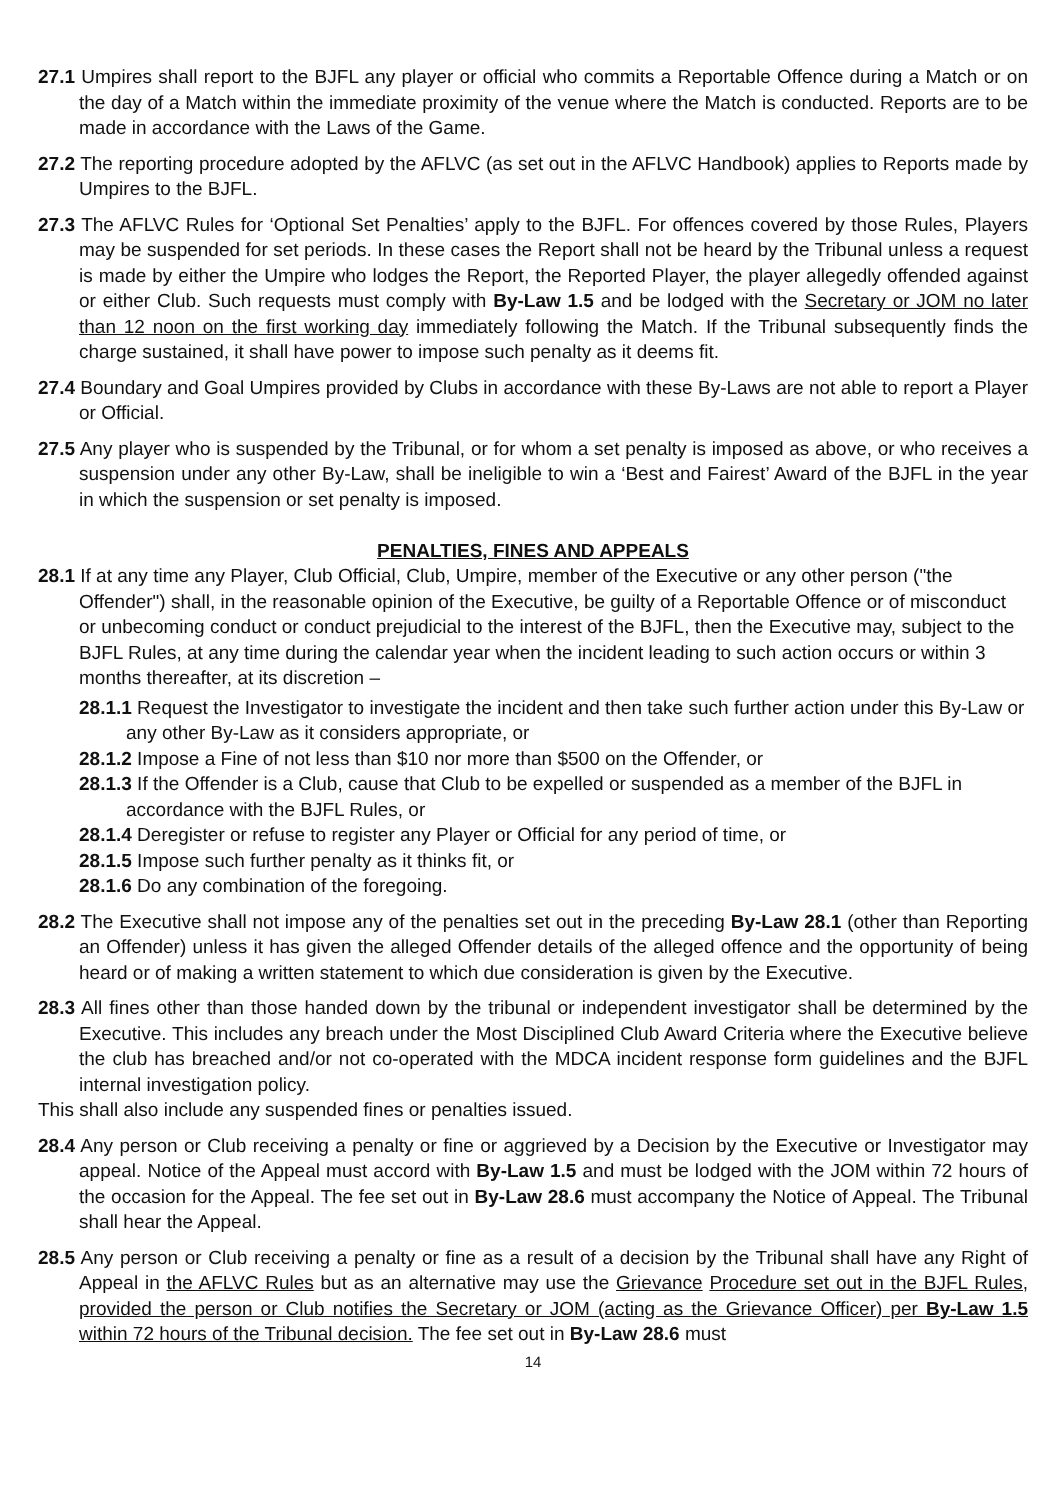27.1 Umpires shall report to the BJFL any player or official who commits a Reportable Offence during a Match or on the day of a Match within the immediate proximity of the venue where the Match is conducted. Reports are to be made in accordance with the Laws of the Game.
27.2 The reporting procedure adopted by the AFLVC (as set out in the AFLVC Handbook) applies to Reports made by Umpires to the BJFL.
27.3 The AFLVC Rules for ‘Optional Set Penalties’ apply to the BJFL. For offences covered by those Rules, Players may be suspended for set periods. In these cases the Report shall not be heard by the Tribunal unless a request is made by either the Umpire who lodges the Report, the Reported Player, the player allegedly offended against or either Club. Such requests must comply with By-Law 1.5 and be lodged with the Secretary or JOM no later than 12 noon on the first working day immediately following the Match. If the Tribunal subsequently finds the charge sustained, it shall have power to impose such penalty as it deems fit.
27.4 Boundary and Goal Umpires provided by Clubs in accordance with these By-Laws are not able to report a Player or Official.
27.5 Any player who is suspended by the Tribunal, or for whom a set penalty is imposed as above, or who receives a suspension under any other By-Law, shall be ineligible to win a ‘Best and Fairest’ Award of the BJFL in the year in which the suspension or set penalty is imposed.
PENALTIES, FINES AND APPEALS
28.1 If at any time any Player, Club Official, Club, Umpire, member of the Executive or any other person ("the Offender") shall, in the reasonable opinion of the Executive, be guilty of a Reportable Offence or of misconduct or unbecoming conduct or conduct prejudicial to the interest of the BJFL, then the Executive may, subject to the BJFL Rules, at any time during the calendar year when the incident leading to such action occurs or within 3 months thereafter, at its discretion –
28.1.1 Request the Investigator to investigate the incident and then take such further action under this By-Law or any other By-Law as it considers appropriate, or
28.1.2 Impose a Fine of not less than $10 nor more than $500 on the Offender, or
28.1.3 If the Offender is a Club, cause that Club to be expelled or suspended as a member of the BJFL in accordance with the BJFL Rules, or
28.1.4 Deregister or refuse to register any Player or Official for any period of time, or
28.1.5 Impose such further penalty as it thinks fit, or
28.1.6 Do any combination of the foregoing.
28.2 The Executive shall not impose any of the penalties set out in the preceding By-Law 28.1 (other than Reporting an Offender) unless it has given the alleged Offender details of the alleged offence and the opportunity of being heard or of making a written statement to which due consideration is given by the Executive.
28.3 All fines other than those handed down by the tribunal or independent investigator shall be determined by the Executive. This includes any breach under the Most Disciplined Club Award Criteria where the Executive believe the club has breached and/or not co-operated with the MDCA incident response form guidelines and the BJFL internal investigation policy.
This shall also include any suspended fines or penalties issued.
28.4 Any person or Club receiving a penalty or fine or aggrieved by a Decision by the Executive or Investigator may appeal. Notice of the Appeal must accord with By-Law 1.5 and must be lodged with the JOM within 72 hours of the occasion for the Appeal. The fee set out in By-Law 28.6 must accompany the Notice of Appeal. The Tribunal shall hear the Appeal.
28.5 Any person or Club receiving a penalty or fine as a result of a decision by the Tribunal shall have any Right of Appeal in the AFLVC Rules but as an alternative may use the Grievance Procedure set out in the BJFL Rules, provided the person or Club notifies the Secretary or JOM (acting as the Grievance Officer) per By-Law 1.5 within 72 hours of the Tribunal decision. The fee set out in By-Law 28.6 must
14